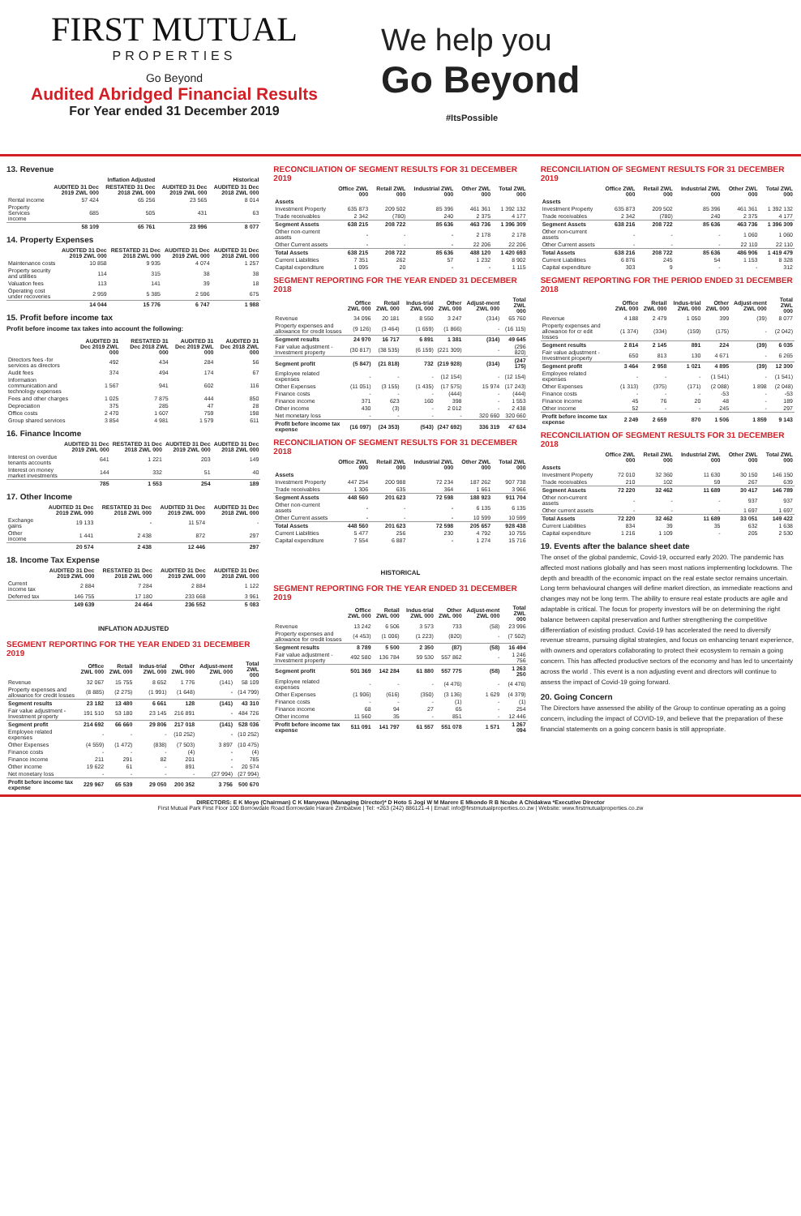FIRST MUTUAL
PROPERTIES
Go Beyond
Audited Abridged Financial Results
For Year ended 31 December 2019
We help you
Go Beyond
#ItsPossible
13. Revenue
| | Inflation Adjusted | | Historical | |
| --- | --- | --- | --- | --- |
| | AUDITED 31 Dec 2019 ZWL 000 | RESTATED 31 Dec 2018 ZWL 000 | AUDITED 31 Dec 2019 ZWL 000 | AUDITED 31 Dec 2018 ZWL 000 |
| Rental income | 57 424 | 65 256 | 23 565 | 8 014 |
| Property Services income | 685 | 505 | 431 | 63 |
| | 58 109 | 65 761 | 23 996 | 8 077 |
14. Property Expenses
| | AUDITED 31 Dec 2019 ZWL 000 | RESTATED 31 Dec 2018 ZWL 000 | AUDITED 31 Dec 2019 ZWL 000 | AUDITED 31 Dec 2018 ZWL 000 |
| --- | --- | --- | --- | --- |
| Maintenance costs | 10 858 | 9 935 | 4 074 | 1 257 |
| Property security and utilities | 114 | 315 | 38 | 38 |
| Valuation fees | 113 | 141 | 39 | 18 |
| Operating cost under recoveries | 2 959 | 5 385 | 2 596 | 675 |
| | 14 044 | 15 776 | 6 747 | 1 988 |
15. Profit before income tax
Profit before income tax takes into account the following:
| | AUDITED 31 Dec 2019 ZWL 000 | RESTATED 31 Dec 2018 ZWL 000 | AUDITED 31 Dec 2019 ZWL 000 | AUDITED 31 Dec 2018 ZWL 000 |
| --- | --- | --- | --- | --- |
| Directors fees -for services as directors | 492 | 434 | 284 | 56 |
| Audit fees | 374 | 494 | 174 | 67 |
| Information communication and technology expenses | 1 567 | 941 | 602 | 116 |
| Fees and other charges | 1 025 | 7 875 | 444 | 850 |
| Depreciation | 375 | 285 | 47 | 28 |
| Office costs | 2 470 | 1 607 | 759 | 198 |
| Group shared services | 3 854 | 4 981 | 1 579 | 611 |
16. Finance Income
| | AUDITED 31 Dec 2019 ZWL 000 | RESTATED 31 Dec 2018 ZWL 000 | AUDITED 31 Dec 2019 ZWL 000 | AUDITED 31 Dec 2018 ZWL 000 |
| --- | --- | --- | --- | --- |
| Interest on overdue tenants accounts | 641 | 1 221 | 203 | 149 |
| Interest on money market investments | 144 | 332 | 51 | 40 |
| | 785 | 1 553 | 254 | 189 |
17. Other Income
| | AUDITED 31 Dec 2019 ZWL 000 | RESTATED 31 Dec 2018 ZWL 000 | AUDITED 31 Dec 2019 ZWL 000 | AUDITED 31 Dec 2018 ZWL 000 |
| --- | --- | --- | --- | --- |
| Exchange gains | 19 133 | - | 11 574 | - |
| Other income | 1 441 | 2 438 | 872 | 297 |
| | 20 574 | 2 438 | 12 446 | 297 |
18. Income Tax Expense
| | AUDITED 31 Dec 2019 ZWL 000 | RESTATED 31 Dec 2018 ZWL 000 | AUDITED 31 Dec 2019 ZWL 000 | AUDITED 31 Dec 2018 ZWL 000 |
| --- | --- | --- | --- | --- |
| Current income tax | 2 884 | 7 284 | 2 884 | 1 122 |
| Deferred tax | 146 755 | 17 180 | 233 668 | 3 961 |
| | 149 639 | 24 464 | 236 552 | 5 083 |
INFLATION ADJUSTED
SEGMENT REPORTING FOR THE YEAR ENDED 31 DECEMBER 2019
| | Office ZWL 000 | Retail ZWL 000 | Indus-trial ZWL 000 | Other ZWL 000 | Adjust-ment ZWL 000 | Total ZWL 000 |
| --- | --- | --- | --- | --- | --- | --- |
| Revenue | 32 067 | 15 755 | 8 652 | 1 776 | (141) | 58 109 |
| Property expenses and allowance for credit losses | (8 885) | (2 275) | (1 991) | (1 648) | - | (14 799) |
| Segment results | 23 182 | 13 480 | 6 661 | 128 | (141) | 43 310 |
| Fair value adjustment - Investment property | 191 510 | 53 180 | 23 145 | 216 891 | - | 484 726 |
| Segment profit | 214 692 | 66 660 | 29 806 | 217 018 | (141) | 528 036 |
| Employee related expenses | - | - | - | (10 252) | - | (10 252) |
| Other Expenses | (4 559) | (1 472) | (838) | (7 503) | 3 897 | (10 475) |
| Finance costs | - | - | - | (4) | - | (4) |
| Finance income | 211 | 291 | 82 | 201 | - | 785 |
| Other income | 19 622 | 61 | - | 891 | - | 20 574 |
| Net monetary loss | - | - | - | - | (27 994) | (27 994) |
| Profit before income tax expense | 229 967 | 65 539 | 29 050 | 200 352 | 3 756 | 500 670 |
RECONCILIATION OF SEGMENT RESULTS FOR 31 DECEMBER 2019
| | Office ZWL 000 | Retail ZWL 000 | Industrial ZWL 000 | Other ZWL 000 | Total ZWL 000 |
| --- | --- | --- | --- | --- | --- |
| Assets | | | | | |
| Investment Property | 635 873 | 209 502 | 85 396 | 461 361 | 1 392 132 |
| Trade receivables | 2 342 | (780) | 240 | 2 375 | 4 177 |
| Segment Assets | 638 215 | 208 722 | 85 636 | 463 736 | 1 396 309 |
| Other non-current assets | - | - | - | 2 178 | 2 178 |
| Other Current assets | - | - | - | 22 206 | 22 206 |
| Total Assets | 638 215 | 208 722 | 85 636 | 488 120 | 1 420 693 |
| Current Liabilities | 7 351 | 262 | 57 | 1 232 | 8 902 |
| Capital expenditure | 1 095 | 20 | - | - | 1 115 |
SEGMENT REPORTING FOR THE YEAR ENDED 31 DECEMBER 2018
| | Office ZWL 000 | Retail ZWL 000 | Indus-trial ZWL 000 | Other ZWL 000 | Adjust-ment ZWL 000 | Total ZWL 000 |
| --- | --- | --- | --- | --- | --- | --- |
| Revenue | 34 096 | 20 181 | 8 550 | 3 247 | (314) | 65 760 |
| Property expenses and allowance for credit losses | (9 126) | (3 464) | (1 659) | (1 866) | - | (16 115) |
| Segment results | 24 970 | 16 717 | 6 891 | 1 381 | (314) | 49 645 |
| Fair value adjustment - Investment property | (30 817) | (38 535) | (6 159) | (221 309) | - | (296 820) |
| Segment profit | (5 847) | (21 818) | 732 | (219 928) | (314) | (247 175) |
| Employee related expenses | - | - | - | (12 154) | - | (12 154) |
| Other Expenses | (11 051) | (3 155) | (1 435) | (17 575) | 15 974 | (17 243) |
| Finance costs | - | - | - | (444) | - | (444) |
| Finance income | 371 | 623 | 160 | 398 | - | 1 553 |
| Other income | 430 | (3) | - | 2 012 | - | 2 438 |
| Net monetary loss | - | - | - | - | 320 660 | 320 660 |
| Profit before income tax expense | (16 097) | (24 353) | (543) | (247 692) | 336 319 | 47 634 |
RECONCILIATION OF SEGMENT RESULTS FOR 31 DECEMBER 2018
| | Office ZWL 000 | Retail ZWL 000 | Industrial ZWL 000 | Other ZWL 000 | Total ZWL 000 |
| --- | --- | --- | --- | --- | --- |
| Assets | | | | | |
| Investment Property | 447 254 | 200 988 | 72 234 | 187 262 | 907 738 |
| Trade receivables | 1 306 | 635 | 364 | 1 661 | 3 966 |
| Segment Assets | 448 560 | 201 623 | 72 598 | 188 923 | 911 704 |
| Other non-current assets | - | - | - | 6 135 | 6 135 |
| Other Current assets | - | - | - | 10 599 | 10 599 |
| Total Assets | 448 560 | 201 623 | 72 598 | 205 657 | 928 438 |
| Current Liabilities | 5 477 | 256 | 230 | 4 792 | 10 755 |
| Capital expenditure | 7 554 | 6 887 | - | 1 274 | 15 716 |
HISTORICAL
SEGMENT REPORTING FOR THE YEAR ENDED 31 DECEMBER 2019
| | Office ZWL 000 | Retail ZWL 000 | Indus-trial ZWL 000 | Other ZWL 000 | Adjust-ment ZWL 000 | Total ZWL 000 |
| --- | --- | --- | --- | --- | --- | --- |
| Revenue | 13 242 | 6 506 | 3 573 | 733 | (58) | 23 996 |
| Property expenses and allowance for credit losses | (4 453) | (1 006) | (1 223) | (820) | - | (7 502) |
| Segment results | 8 789 | 5 500 | 2 350 | (87) | (58) | 16 494 |
| Fair value adjustment - Investment property | 492 580 | 136 784 | 59 530 | 557 862 | - | 1 246 756 |
| Segment profit | 501 369 | 142 284 | 61 880 | 557 775 | (58) | 1 263 250 |
| Employee related expenses | - | - | - | (4 476) | - | (4 476) |
| Other Expenses | (1 906) | (616) | (350) | (3 136) | 1 629 | (4 379) |
| Finance costs | - | - | - | (1) | - | (1) |
| Finance income | 68 | 94 | 27 | 65 | - | 254 |
| Other income | 11 560 | 35 | - | 851 | - | 12 446 |
| Profit before income tax expense | 511 091 | 141 797 | 61 557 | 551 078 | 1 571 | 1 267 094 |
RECONCILIATION OF SEGMENT RESULTS FOR 31 DECEMBER 2019
| | Office ZWL 000 | Retail ZWL 000 | Industrial ZWL 000 | Other ZWL 000 | Total ZWL 000 |
| --- | --- | --- | --- | --- | --- |
| Assets | | | | | |
| Investment Property | 635 873 | 209 502 | 85 396 | 461 361 | 1 392 132 |
| Trade receivables | 2 342 | (780) | 240 | 2 375 | 4 177 |
| Segment Assets | 638 216 | 208 722 | 85 636 | 463 736 | 1 396 309 |
| Other non-current assets | - | - | - | 1 060 | 1 060 |
| Other Current assets | - | - | - | 22 110 | 22 110 |
| Total Assets | 638 216 | 208 722 | 85 636 | 486 906 | 1 419 479 |
| Current Liabilities | 6 876 | 245 | 54 | 1 153 | 8 328 |
| Capital expenditure | 303 | 9 | - | - | 312 |
SEGMENT REPORTING FOR THE PERIOD ENDED 31 DECEMBER 2018
| | Office ZWL 000 | Retail ZWL 000 | Indus-trial ZWL 000 | Other ZWL 000 | Adjust-ment ZWL 000 | Total ZWL 000 |
| --- | --- | --- | --- | --- | --- | --- |
| Revenue | 4 188 | 2 479 | 1 050 | 399 | (39) | 8 077 |
| Property expenses and allowance for cr edit losses | (1 374) | (334) | (159) | (175) | - | (2 042) |
| Segment results | 2 814 | 2 145 | 891 | 224 | (39) | 6 035 |
| Fair value adjustment - Investment property | 650 | 813 | 130 | 4 671 | - | 6 265 |
| Segment profit | 3 464 | 2 958 | 1 021 | 4 895 | (39) | 12 300 |
| Employee related expenses | - | - | - | (1 541) | - | (1 541) |
| Other Expenses | (1 313) | (375) | (171) | (2 088) | 1 898 | (2 048) |
| Finance costs | - | - | - | -53 | - | -53 |
| Finance income | 45 | 76 | 20 | 48 | - | 189 |
| Other income | 52 | - | - | 245 | - | 297 |
| Profit before income tax expense | 2 249 | 2 659 | 870 | 1 506 | 1 859 | 9 143 |
RECONCILIATION OF SEGMENT RESULTS FOR 31 DECEMBER 2018
| | Office ZWL 000 | Retail ZWL 000 | Industrial ZWL 000 | Other ZWL 000 | Total ZWL 000 |
| --- | --- | --- | --- | --- | --- |
| Assets | | | | | |
| Investment Property | 72 010 | 32 360 | 11 630 | 30 150 | 146 150 |
| Trade receivables | 210 | 102 | 59 | 267 | 639 |
| Segment Assets | 72 220 | 32 462 | 11 689 | 30 417 | 146 789 |
| Other non-current assets | - | - | - | 937 | 937 |
| Other current assets | - | - | - | 1 697 | 1 697 |
| Total Assets | 72 220 | 32 462 | 11 689 | 33 051 | 149 422 |
| Current Liabilities | 834 | 39 | 35 | 632 | 1 638 |
| Capital expenditure | 1 216 | 1 109 | - | 205 | 2 530 |
19. Events after the balance sheet date
The onset of the global pandemic, Covid-19, occurred early 2020. The pandemic has affected most nations globally and has seen most nations implementing lockdowns. The depth and breadth of the economic impact on the real estate sector remains uncertain. Long term behavioural changes will define market direction, as immediate reactions and changes may not be long term. The ability to ensure real estate products are agile and adaptable is critical. The focus for property investors will be on determining the right balance between capital preservation and further strengthening the competitive differentiation of existing product. Covid-19 has accelerated the need to diversify revenue streams, pursuing digital strategies, and focus on enhancing tenant experience, with owners and operators collaborating to protect their ecosystem to remain a going concern. This has affected productive sectors of the economy and has led to uncertainty across the world . This event is a non adjusting event and directors will continue to assess the impact of Covid-19 going forward.
20. Going Concern
The Directors have assessed the ability of the Group to continue operating as a going concern, including the impact of COVID-19, and believe that the preparation of these financial statements on a going concern basis is still appropriate.
DIRECTORS: E K Moyo (Chairman) C K Manyowa (Managing Director)* D Hoto S Jogi W M Marere E Mkondo R B Ncube A Chidakwa *Executive Director
First Mutual Park First Floor 100 Borrowdale Road Borrowdale Harare Zimbabwe | Tel: +263 (242) 886121-4 | Email: info@firstmutualproperties.co.zw | Website: www.firstmutualproperties.co.zw